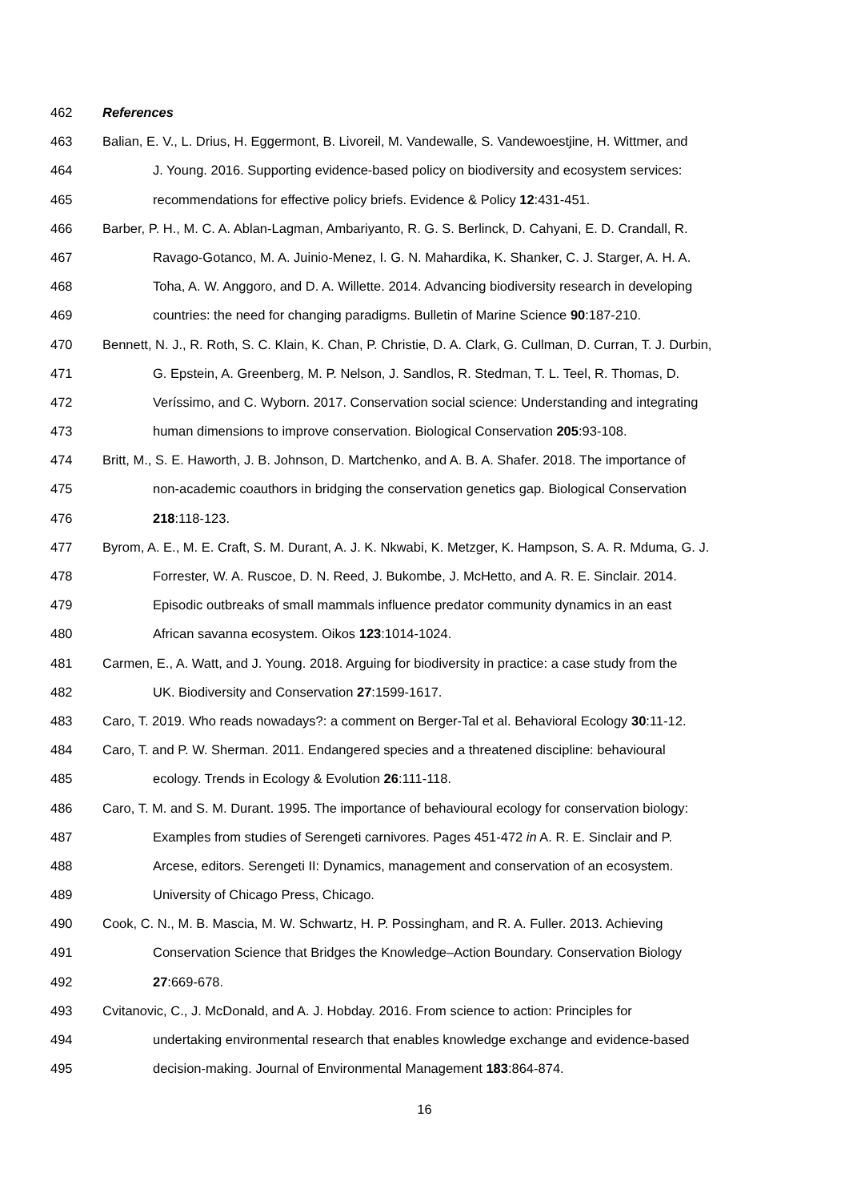462 References
463 Balian, E. V., L. Drius, H. Eggermont, B. Livoreil, M. Vandewalle, S. Vandewoestjine, H. Wittmer, and
464 J. Young. 2016. Supporting evidence-based policy on biodiversity and ecosystem services:
465 recommendations for effective policy briefs. Evidence & Policy 12:431-451.
466 Barber, P. H., M. C. A. Ablan-Lagman, Ambariyanto, R. G. S. Berlinck, D. Cahyani, E. D. Crandall, R.
467 Ravago-Gotanco, M. A. Juinio-Menez, I. G. N. Mahardika, K. Shanker, C. J. Starger, A. H. A.
468 Toha, A. W. Anggoro, and D. A. Willette. 2014. Advancing biodiversity research in developing
469 countries: the need for changing paradigms. Bulletin of Marine Science 90:187-210.
470 Bennett, N. J., R. Roth, S. C. Klain, K. Chan, P. Christie, D. A. Clark, G. Cullman, D. Curran, T. J. Durbin,
471 G. Epstein, A. Greenberg, M. P. Nelson, J. Sandlos, R. Stedman, T. L. Teel, R. Thomas, D.
472 Veríssimo, and C. Wyborn. 2017. Conservation social science: Understanding and integrating
473 human dimensions to improve conservation. Biological Conservation 205:93-108.
474 Britt, M., S. E. Haworth, J. B. Johnson, D. Martchenko, and A. B. A. Shafer. 2018. The importance of
475 non-academic coauthors in bridging the conservation genetics gap. Biological Conservation
476 218:118-123.
477 Byrom, A. E., M. E. Craft, S. M. Durant, A. J. K. Nkwabi, K. Metzger, K. Hampson, S. A. R. Mduma, G. J.
478 Forrester, W. A. Ruscoe, D. N. Reed, J. Bukombe, J. McHetto, and A. R. E. Sinclair. 2014.
479 Episodic outbreaks of small mammals influence predator community dynamics in an east
480 African savanna ecosystem. Oikos 123:1014-1024.
481 Carmen, E., A. Watt, and J. Young. 2018. Arguing for biodiversity in practice: a case study from the
482 UK. Biodiversity and Conservation 27:1599-1617.
483 Caro, T. 2019. Who reads nowadays?: a comment on Berger-Tal et al. Behavioral Ecology 30:11-12.
484 Caro, T. and P. W. Sherman. 2011. Endangered species and a threatened discipline: behavioural
485 ecology. Trends in Ecology & Evolution 26:111-118.
486 Caro, T. M. and S. M. Durant. 1995. The importance of behavioural ecology for conservation biology:
487 Examples from studies of Serengeti carnivores. Pages 451-472 in A. R. E. Sinclair and P.
488 Arcese, editors. Serengeti II: Dynamics, management and conservation of an ecosystem.
489 University of Chicago Press, Chicago.
490 Cook, C. N., M. B. Mascia, M. W. Schwartz, H. P. Possingham, and R. A. Fuller. 2013. Achieving
491 Conservation Science that Bridges the Knowledge–Action Boundary. Conservation Biology
492 27:669-678.
493 Cvitanovic, C., J. McDonald, and A. J. Hobday. 2016. From science to action: Principles for
494 undertaking environmental research that enables knowledge exchange and evidence-based
495 decision-making. Journal of Environmental Management 183:864-874.
16